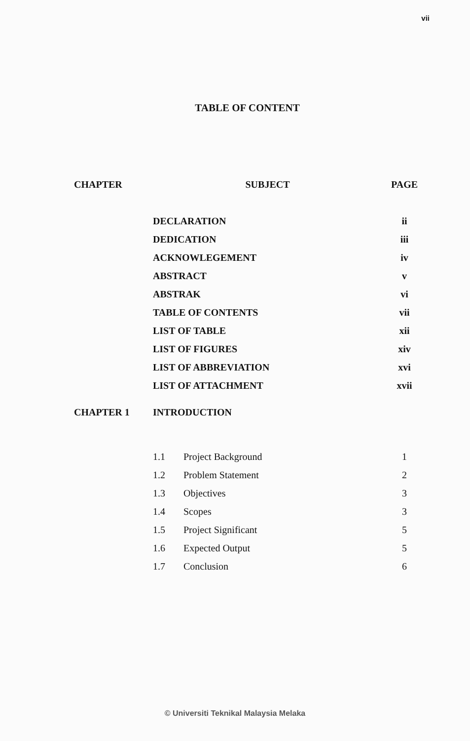vii
TABLE OF CONTENT
| CHAPTER | SUBJECT | | PAGE |
| --- | --- | --- | --- |
| | DECLARATION | | ii |
| | DEDICATION | | iii |
| | ACKNOWLEGEMENT | | iv |
| | ABSTRACT | | v |
| | ABSTRAK | | vi |
| | TABLE OF CONTENTS | | vii |
| | LIST OF TABLE | | xii |
| | LIST OF FIGURES | | xiv |
| | LIST OF ABBREVIATION | | xvi |
| | LIST OF ATTACHMENT | | xvii |
| CHAPTER 1 | INTRODUCTION | | |
| | 1.1 | Project Background | 1 |
| | 1.2 | Problem Statement | 2 |
| | 1.3 | Objectives | 3 |
| | 1.4 | Scopes | 3 |
| | 1.5 | Project Significant | 5 |
| | 1.6 | Expected Output | 5 |
| | 1.7 | Conclusion | 6 |
© Universiti Teknikal Malaysia Melaka